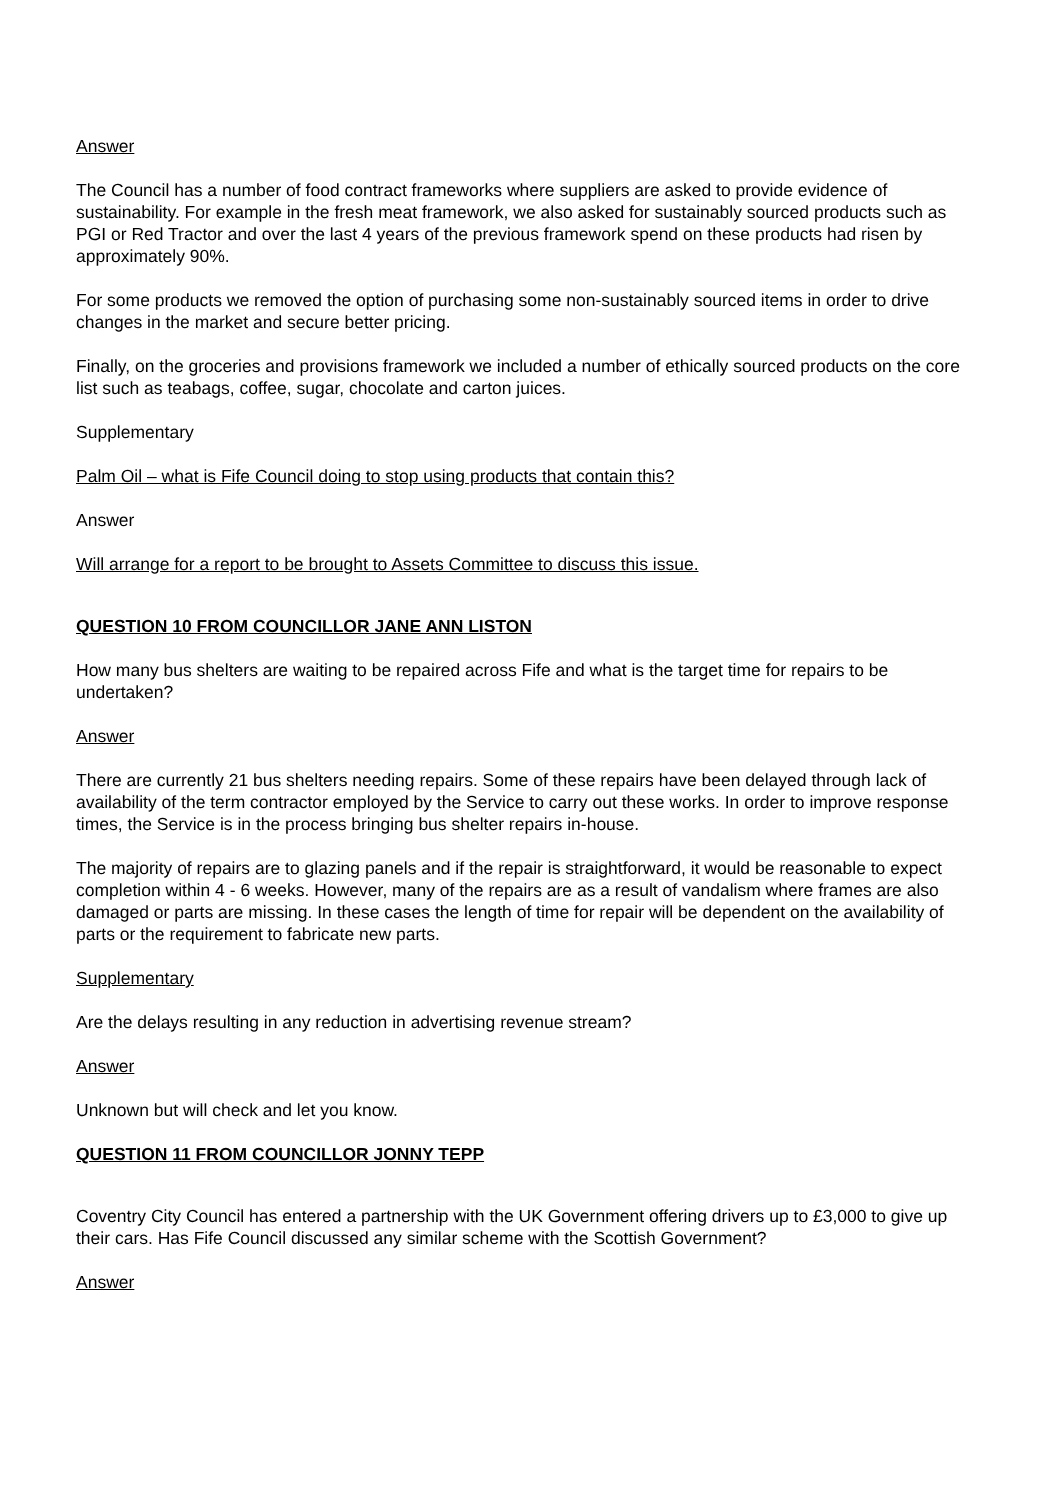Answer
The Council has a number of food contract frameworks where suppliers are asked to provide evidence of sustainability. For example in the fresh meat framework, we also asked for sustainably sourced products such as PGI or Red Tractor and over the last 4 years of the previous framework spend on these products had risen by approximately 90%.
For some products we removed the option of purchasing some non-sustainably sourced items in order to drive changes in the market and secure better pricing.
Finally, on the groceries and provisions framework we included a number of ethically sourced products on the core list such as teabags, coffee, sugar, chocolate and carton juices.
Supplementary
Palm Oil – what is Fife Council doing to stop using products that contain this?
Answer
Will arrange for a report to be brought to Assets Committee to discuss this issue.
QUESTION 10 FROM COUNCILLOR JANE ANN LISTON
How many bus shelters are waiting to be repaired across Fife and what is the target time for repairs to be undertaken?
Answer
There are currently 21 bus shelters needing repairs. Some of these repairs have been delayed through lack of availability of the term contractor employed by the Service to carry out these works. In order to improve response times, the Service is in the process bringing bus shelter repairs in-house.
The majority of repairs are to glazing panels and if the repair is straightforward, it would be reasonable to expect completion within 4 - 6 weeks. However, many of the repairs are as a result of vandalism where frames are also damaged or parts are missing. In these cases the length of time for repair will be dependent on the availability of parts or the requirement to fabricate new parts.
Supplementary
Are the delays resulting in any reduction in advertising revenue stream?
Answer
Unknown but will check and let you know.
QUESTION 11 FROM COUNCILLOR JONNY TEPP
Coventry City Council has entered a partnership with the UK Government offering drivers up to £3,000 to give up their cars. Has Fife Council discussed any similar scheme with the Scottish Government?
Answer